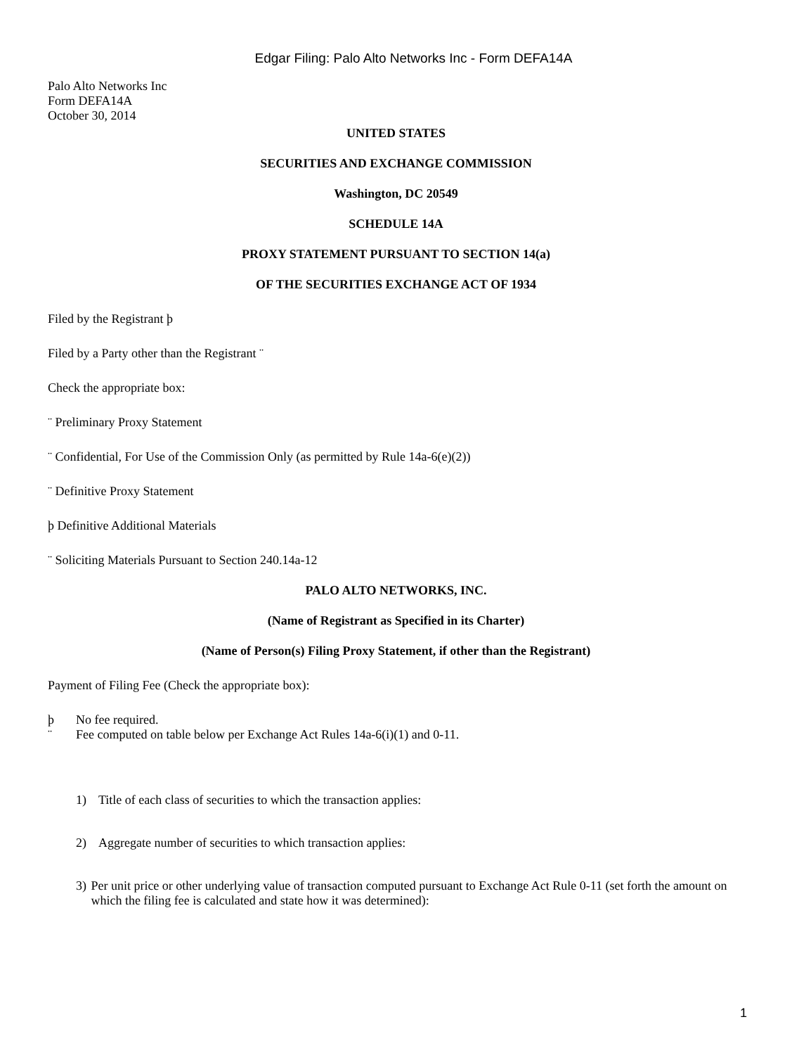Edgar Filing: Palo Alto Networks Inc - Form DEFA14A
Palo Alto Networks Inc
Form DEFA14A
October 30, 2014
UNITED STATES
SECURITIES AND EXCHANGE COMMISSION
Washington, DC 20549
SCHEDULE 14A
PROXY STATEMENT PURSUANT TO SECTION 14(a)
OF THE SECURITIES EXCHANGE ACT OF 1934
Filed by the Registrant þ
Filed by a Party other than the Registrant ¨
Check the appropriate box:
¨ Preliminary Proxy Statement
¨ Confidential, For Use of the Commission Only (as permitted by Rule 14a-6(e)(2))
¨ Definitive Proxy Statement
þ Definitive Additional Materials
¨ Soliciting Materials Pursuant to Section 240.14a-12
PALO ALTO NETWORKS, INC.
(Name of Registrant as Specified in its Charter)
(Name of Person(s) Filing Proxy Statement, if other than the Registrant)
Payment of Filing Fee (Check the appropriate box):
þ No fee required.
¨ Fee computed on table below per Exchange Act Rules 14a-6(i)(1) and 0-11.
1) Title of each class of securities to which the transaction applies:
2) Aggregate number of securities to which transaction applies:
3) Per unit price or other underlying value of transaction computed pursuant to Exchange Act Rule 0-11 (set forth the amount on which the filing fee is calculated and state how it was determined):
1